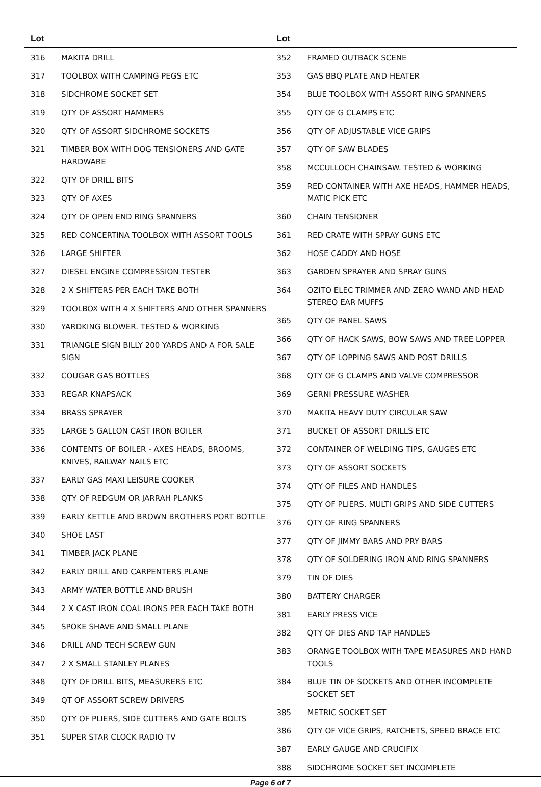| Lot | |
| --- | --- |
| 316 | MAKITA DRILL |
| 317 | TOOLBOX WITH CAMPING PEGS ETC |
| 318 | SIDCHROME SOCKET SET |
| 319 | QTY OF ASSORT HAMMERS |
| 320 | QTY OF ASSORT SIDCHROME SOCKETS |
| 321 | TIMBER BOX WITH DOG TENSIONERS AND GATE HARDWARE |
| 322 | QTY OF DRILL BITS |
| 323 | QTY OF AXES |
| 324 | QTY OF OPEN END RING SPANNERS |
| 325 | RED CONCERTINA TOOLBOX WITH ASSORT TOOLS |
| 326 | LARGE SHIFTER |
| 327 | DIESEL ENGINE COMPRESSION TESTER |
| 328 | 2 X SHIFTERS PER EACH TAKE BOTH |
| 329 | TOOLBOX WITH 4 X SHIFTERS AND OTHER SPANNERS |
| 330 | YARDKING BLOWER. TESTED & WORKING |
| 331 | TRIANGLE SIGN BILLY 200 YARDS AND A FOR SALE SIGN |
| 332 | COUGAR GAS BOTTLES |
| 333 | REGAR KNAPSACK |
| 334 | BRASS SPRAYER |
| 335 | LARGE 5 GALLON CAST IRON BOILER |
| 336 | CONTENTS OF BOILER - AXES HEADS, BROOMS, KNIVES, RAILWAY NAILS ETC |
| 337 | EARLY GAS MAXI LEISURE COOKER |
| 338 | QTY OF REDGUM OR JARRAH PLANKS |
| 339 | EARLY KETTLE AND BROWN BROTHERS PORT BOTTLE |
| 340 | SHOE LAST |
| 341 | TIMBER JACK PLANE |
| 342 | EARLY DRILL AND CARPENTERS PLANE |
| 343 | ARMY WATER BOTTLE AND BRUSH |
| 344 | 2 X CAST IRON COAL IRONS PER EACH TAKE BOTH |
| 345 | SPOKE SHAVE AND SMALL PLANE |
| 346 | DRILL AND TECH SCREW GUN |
| 347 | 2 X SMALL STANLEY PLANES |
| 348 | QTY OF DRILL BITS, MEASURERS ETC |
| 349 | QT OF ASSORT SCREW DRIVERS |
| 350 | QTY OF PLIERS, SIDE CUTTERS AND GATE BOLTS |
| 351 | SUPER STAR CLOCK RADIO TV |
| Lot | |
| --- | --- |
| 352 | FRAMED OUTBACK SCENE |
| 353 | GAS BBQ PLATE AND HEATER |
| 354 | BLUE TOOLBOX WITH ASSORT RING SPANNERS |
| 355 | QTY OF G CLAMPS ETC |
| 356 | QTY OF ADJUSTABLE VICE GRIPS |
| 357 | QTY OF SAW BLADES |
| 358 | MCCULLOCH CHAINSAW. TESTED & WORKING |
| 359 | RED CONTAINER WITH AXE HEADS, HAMMER HEADS, MATIC PICK ETC |
| 360 | CHAIN TENSIONER |
| 361 | RED CRATE WITH SPRAY GUNS ETC |
| 362 | HOSE CADDY AND HOSE |
| 363 | GARDEN SPRAYER AND SPRAY GUNS |
| 364 | OZITO ELEC TRIMMER AND ZERO WAND AND HEAD STEREO EAR MUFFS |
| 365 | QTY OF PANEL SAWS |
| 366 | QTY OF HACK SAWS, BOW SAWS AND TREE LOPPER |
| 367 | QTY OF LOPPING SAWS AND POST DRILLS |
| 368 | QTY OF G CLAMPS AND VALVE COMPRESSOR |
| 369 | GERNI PRESSURE WASHER |
| 370 | MAKITA HEAVY DUTY CIRCULAR SAW |
| 371 | BUCKET OF ASSORT DRILLS ETC |
| 372 | CONTAINER OF WELDING TIPS, GAUGES ETC |
| 373 | QTY OF ASSORT SOCKETS |
| 374 | QTY OF FILES AND HANDLES |
| 375 | QTY OF PLIERS, MULTI GRIPS AND SIDE CUTTERS |
| 376 | QTY OF RING SPANNERS |
| 377 | QTY OF JIMMY BARS AND PRY BARS |
| 378 | QTY OF SOLDERING IRON AND RING SPANNERS |
| 379 | TIN OF DIES |
| 380 | BATTERY CHARGER |
| 381 | EARLY PRESS VICE |
| 382 | QTY OF DIES AND TAP HANDLES |
| 383 | ORANGE TOOLBOX WITH TAPE MEASURES AND HAND TOOLS |
| 384 | BLUE TIN OF SOCKETS AND OTHER INCOMPLETE SOCKET SET |
| 385 | METRIC SOCKET SET |
| 386 | QTY OF VICE GRIPS, RATCHETS, SPEED BRACE ETC |
| 387 | EARLY GAUGE AND CRUCIFIX |
| 388 | SIDCHROME SOCKET SET INCOMPLETE |
Page 6 of 7